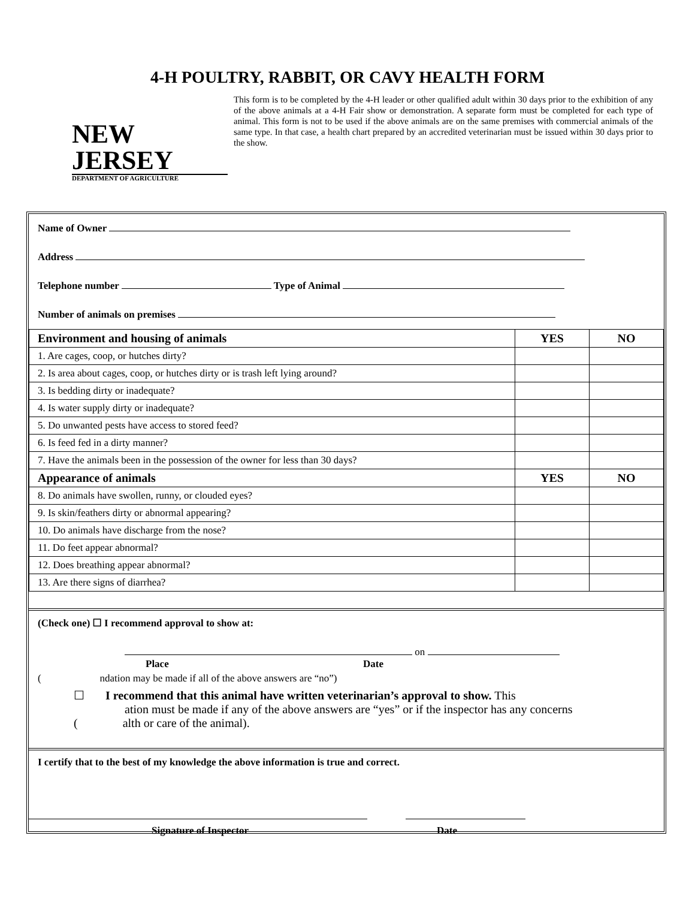4-H POULTRY, RABBIT, OR CAVY HEALTH FORM
NEW JERSEY
DEPARTMENT OF AGRICULTURE
This form is to be completed by the 4-H leader or other qualified adult within 30 days prior to the exhibition of any of the above animals at a 4-H Fair show or demonstration. A separate form must be completed for each type of animal. This form is not to be used if the above animals are on the same premises with commercial animals of the same type. In that case, a health chart prepared by an accredited veterinarian must be issued within 30 days prior to the show.
Name of Owner
Address
Telephone number Type of Animal
Number of animals on premises
| Environment and housing of animals | YES | NO |
| --- | --- | --- |
| 1. Are cages, coop, or hutches dirty? | | |
| 2. Is area about cages, coop, or hutches dirty or is trash left lying around? | | |
| 3. Is bedding dirty or inadequate? | | |
| 4. Is water supply dirty or inadequate? | | |
| 5. Do unwanted pests have access to stored feed? | | |
| 6. Is feed fed in a dirty manner? | | |
| 7. Have the animals been in the possession of the owner for less than 30 days? | | |
| Appearance of animals | YES | NO |
| 8. Do animals have swollen, runny, or clouded eyes? | | |
| 9. Is skin/feathers dirty or abnormal appearing? | | |
| 10. Do animals have discharge from the nose? | | |
| 11. Do feet appear abnormal? | | |
| 12. Does breathing appear abnormal? | | |
| 13. Are there signs of diarrhea? | | |
(Check one) ☐ I recommend approval to show at:
on
Place Date
( ndation may be made if all of the above answers are “no”)
☐ I recommend that this animal have written veterinarian’s approval to show. This
ation must be made if any of the above answers are “yes” or if the inspector has any concerns
( alth or care of the animal).
I certify that to the best of my knowledge the above information is true and correct.
Signature of Inspector Date